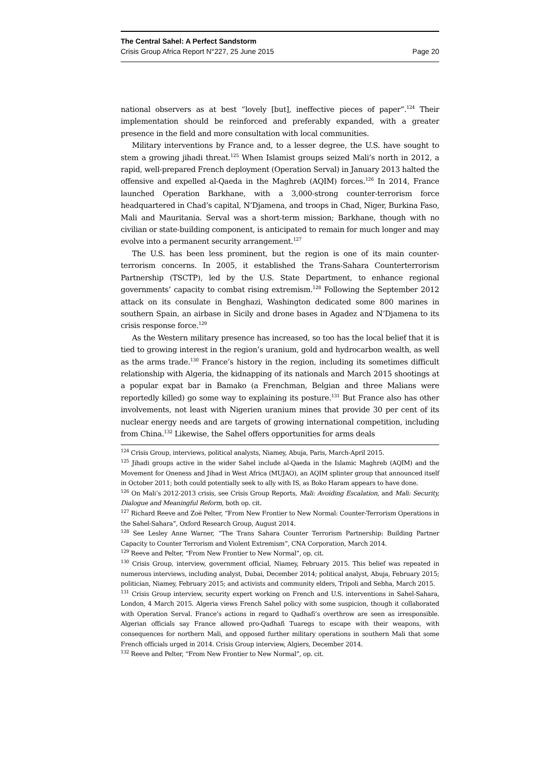The Central Sahel: A Perfect Sandstorm
Crisis Group Africa Report N°227, 25 June 2015 Page 20
national observers as at best “lovely [but], ineffective pieces of paper”.<sup>124</sup> Their implementation should be reinforced and preferably expanded, with a greater presence in the field and more consultation with local communities.
Military interventions by France and, to a lesser degree, the U.S. have sought to stem a growing jihadi threat.<sup>125</sup> When Islamist groups seized Mali’s north in 2012, a rapid, well-prepared French deployment (Operation Serval) in January 2013 halted the offensive and expelled al-Qaeda in the Maghreb (AQIM) forces.<sup>126</sup> In 2014, France launched Operation Barkhane, with a 3,000-strong counter-terrorism force headquartered in Chad’s capital, N’Djamena, and troops in Chad, Niger, Burkina Faso, Mali and Mauritania. Serval was a short-term mission; Barkhane, though with no civilian or state-building component, is anticipated to remain for much longer and may evolve into a permanent security arrangement.<sup>127</sup>
The U.S. has been less prominent, but the region is one of its main counter-terrorism concerns. In 2005, it established the Trans-Sahara Counterterrorism Partnership (TSCTP), led by the U.S. State Department, to enhance regional governments’ capacity to combat rising extremism.<sup>128</sup> Following the September 2012 attack on its consulate in Benghazi, Washington dedicated some 800 marines in southern Spain, an airbase in Sicily and drone bases in Agadez and N’Djamena to its crisis response force.<sup>129</sup>
As the Western military presence has increased, so too has the local belief that it is tied to growing interest in the region’s uranium, gold and hydrocarbon wealth, as well as the arms trade.<sup>130</sup> France’s history in the region, including its sometimes difficult relationship with Algeria, the kidnapping of its nationals and March 2015 shootings at a popular expat bar in Bamako (a Frenchman, Belgian and three Malians were reportedly killed) go some way to explaining its posture.<sup>131</sup> But France also has other involvements, not least with Nigerien uranium mines that provide 30 per cent of its nuclear energy needs and are targets of growing international competition, including from China.<sup>132</sup> Likewise, the Sahel offers opportunities for arms deals
<sup>124</sup> Crisis Group, interviews, political analysts, Niamey, Abuja, Paris, March-April 2015.
<sup>125</sup> Jihadi groups active in the wider Sahel include al-Qaeda in the Islamic Maghreb (AQIM) and the Movement for Oneness and Jihad in West Africa (MUJAO), an AQIM splinter group that announced itself in October 2011; both could potentially seek to ally with IS, as Boko Haram appears to have done.
<sup>126</sup> On Mali’s 2012-2013 crisis, see Crisis Group Reports, Mali: Avoiding Escalation, and Mali: Security, Dialogue and Meaningful Reform, both op. cit.
<sup>127</sup> Richard Reeve and Zoë Pelter, “From New Frontier to New Normal: Counter-Terrorism Operations in the Sahel-Sahara”, Oxford Research Group, August 2014.
<sup>128</sup> See Lesley Anne Warner, “The Trans Sahara Counter Terrorism Partnership: Building Partner Capacity to Counter Terrorism and Violent Extremism”, CNA Corporation, March 2014.
<sup>129</sup> Reeve and Pelter, “From New Frontier to New Normal”, op. cit.
<sup>130</sup> Crisis Group, interview, government official, Niamey, February 2015. This belief was repeated in numerous interviews, including analyst, Dubai, December 2014; political analyst, Abuja, February 2015; politician, Niamey, February 2015; and activists and community elders, Tripoli and Sebha, March 2015.
<sup>131</sup> Crisis Group interview, security expert working on French and U.S. interventions in Sahel-Sahara, London, 4 March 2015. Algeria views French Sahel policy with some suspicion, though it collaborated with Operation Serval. France’s actions in regard to Qadhafi’s overthrow are seen as irresponsible. Algerian officials say France allowed pro-Qadhafi Tuaregs to escape with their weapons, with consequences for northern Mali, and opposed further military operations in southern Mali that some French officials urged in 2014. Crisis Group interview, Algiers, December 2014.
<sup>132</sup> Reeve and Pelter, “From New Frontier to New Normal”, op. cit.